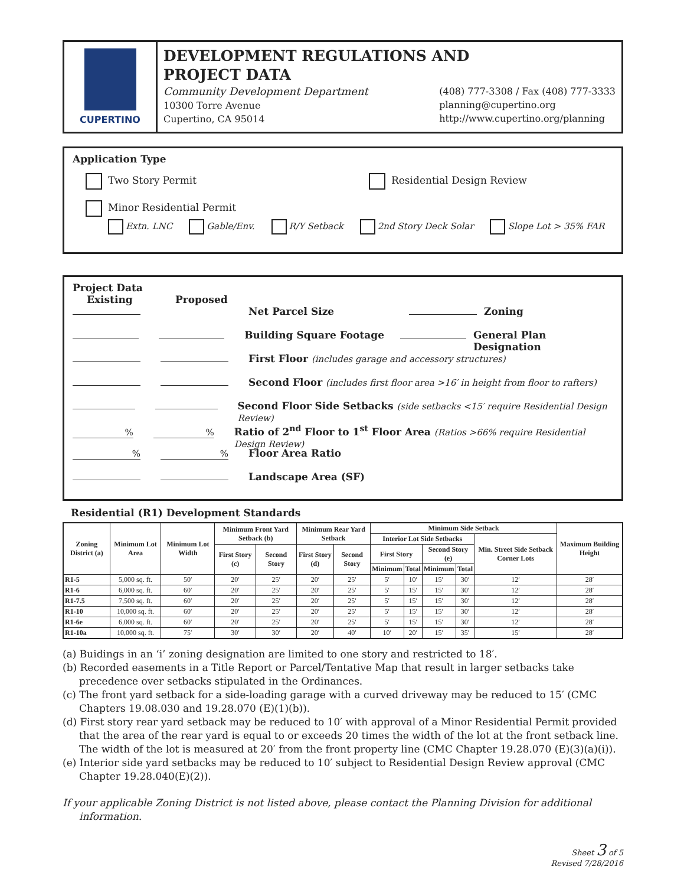CUPERTINO
DEVELOPMENT REGULATIONS AND
PROJECT DATA
Community Development Department
10300 Torre Avenue
Cupertino, CA 95014 (408) 777-3308 / Fax (408) 777-3333
planning@cupertino.org
http://www.cupertino.org/planning
Application Type
Two Story Permit Residential Design Review
Minor Residential Permit
Extn. LNC Gable/Env. R/Y Setback 2nd Story Deck Solar Slope Lot > 35% FAR
Project Data
Existing Proposed
Net Parcel Size Zoning
Building Square Footage General Plan Designation
First Floor (includes garage and accessory structures)
Second Floor (includes first floor area >16′ in height from floor to rafters)
Second Floor Side Setbacks (side setbacks <15′ require Residential Design Review)
%% Ratio of 2<sup>nd</sup> Floor to 1<sup>st</sup> Floor Area (Ratios >66% require Residential Design Review)
%% Floor Area Ratio
Landscape Area (SF)
Residential (R1) Development Standards
| Zoning District (a) | Minimum Lot Area | Minimum Lot Width | Minimum Front Yard Setback (b) | | Minimum Rear Yard Setback | | Minimum Side Setback | | | | | Maximum Building Height |
| --- | --- | --- | --- | --- | --- | --- | --- | --- | --- | --- | --- | --- |
| | | | | | | | Interior Lot Side Setbacks | | | | Min. Street Side Setback Corner Lots | |
| | | | First Story (c) | Second Story | First Story (d) | Second Story | First Story | | Second Story (e) | | | |
| | | | | | | | Minimum | Total | Minimum | Total | | |
| R1-5 | 5,000 sq. ft. | 50′ | 20′ | 25′ | 20′ | 25′ | 5′ | 10′ | 15′ | 30′ | 12′ | 28′ |
| R1-6 | 6,000 sq. ft. | 60′ | 20′ | 25′ | 20′ | 25′ | 5′ | 15′ | 15′ | 30′ | 12′ | 28′ |
| R1-7.5 | 7,500 sq. ft. | 60′ | 20′ | 25′ | 20′ | 25′ | 5′ | 15′ | 15′ | 30′ | 12′ | 28′ |
| R1-10 | 10,000 sq. ft. | 60′ | 20′ | 25′ | 20′ | 25′ | 5′ | 15′ | 15′ | 30′ | 12′ | 28′ |
| R1-6e | 6,000 sq. ft. | 60′ | 20′ | 25′ | 20′ | 25′ | 5′ | 15′ | 15′ | 30′ | 12′ | 28′ |
| R1-10a | 10,000 sq. ft. | 75′ | 30′ | 30′ | 20′ | 40′ | 10′ | 20′ | 15′ | 35′ | 15′ | 28′ |
(a) Buidings in an ‘i’ zoning designation are limited to one story and restricted to 18′.
(b) Recorded easements in a Title Report or Parcel/Tentative Map that result in larger setbacks take precedence over setbacks stipulated in the Ordinances.
(c) The front yard setback for a side-loading garage with a curved driveway may be reduced to 15′ (CMC Chapters 19.08.030 and 19.28.070 (E)(1)(b)).
(d) First story rear yard setback may be reduced to 10′ with approval of a Minor Residential Permit provided that the area of the rear yard is equal to or exceeds 20 times the width of the lot at the front setback line. The width of the lot is measured at 20′ from the front property line (CMC Chapter 19.28.070 (E)(3)(a)(i)).
(e) Interior side yard setbacks may be reduced to 10′ subject to Residential Design Review approval (CMC Chapter 19.28.040(E)(2)).
If your applicable Zoning District is not listed above, please contact the Planning Division for additional information.
Sheet 3 of 5
Revised 7/28/2016